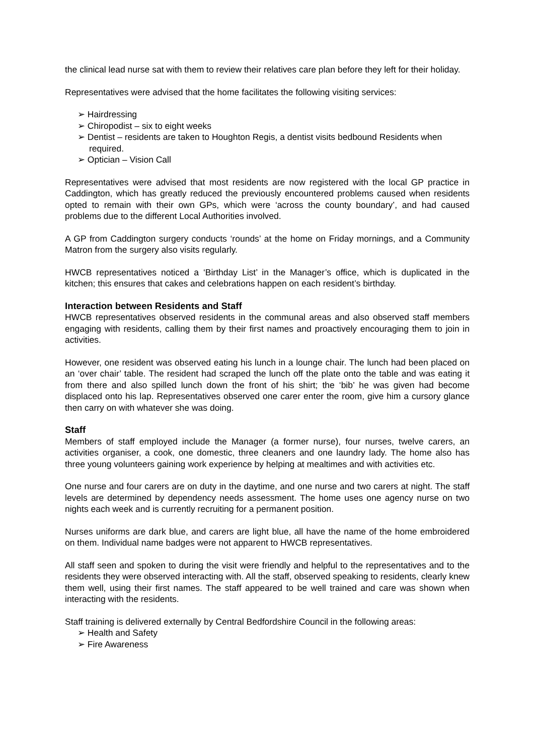the clinical lead nurse sat with them to review their relatives care plan before they left for their holiday.
Representatives were advised that the home facilitates the following visiting services:
➢ Hairdressing
➢ Chiropodist – six to eight weeks
➢ Dentist – residents are taken to Houghton Regis, a dentist visits bedbound Residents when required.
➢ Optician – Vision Call
Representatives were advised that most residents are now registered with the local GP practice in Caddington, which has greatly reduced the previously encountered problems caused when residents opted to remain with their own GPs, which were ‘across the county boundary’, and had caused problems due to the different Local Authorities involved.
A GP from Caddington surgery conducts ‘rounds’ at the home on Friday mornings, and a Community Matron from the surgery also visits regularly.
HWCB representatives noticed a ‘Birthday List’ in the Manager’s office, which is duplicated in the kitchen; this ensures that cakes and celebrations happen on each resident’s birthday.
Interaction between Residents and Staff
HWCB representatives observed residents in the communal areas and also observed staff members engaging with residents, calling them by their first names and proactively encouraging them to join in activities.
However, one resident was observed eating his lunch in a lounge chair. The lunch had been placed on an ‘over chair’ table. The resident had scraped the lunch off the plate onto the table and was eating it from there and also spilled lunch down the front of his shirt; the ‘bib’ he was given had become displaced onto his lap. Representatives observed one carer enter the room, give him a cursory glance then carry on with whatever she was doing.
Staff
Members of staff employed include the Manager (a former nurse), four nurses, twelve carers, an activities organiser, a cook, one domestic, three cleaners and one laundry lady. The home also has three young volunteers gaining work experience by helping at mealtimes and with activities etc.
One nurse and four carers are on duty in the daytime, and one nurse and two carers at night. The staff levels are determined by dependency needs assessment. The home uses one agency nurse on two nights each week and is currently recruiting for a permanent position.
Nurses uniforms are dark blue, and carers are light blue, all have the name of the home embroidered on them. Individual name badges were not apparent to HWCB representatives.
All staff seen and spoken to during the visit were friendly and helpful to the representatives and to the residents they were observed interacting with. All the staff, observed speaking to residents, clearly knew them well, using their first names. The staff appeared to be well trained and care was shown when interacting with the residents.
Staff training is delivered externally by Central Bedfordshire Council in the following areas:
➢ Health and Safety
➢ Fire Awareness